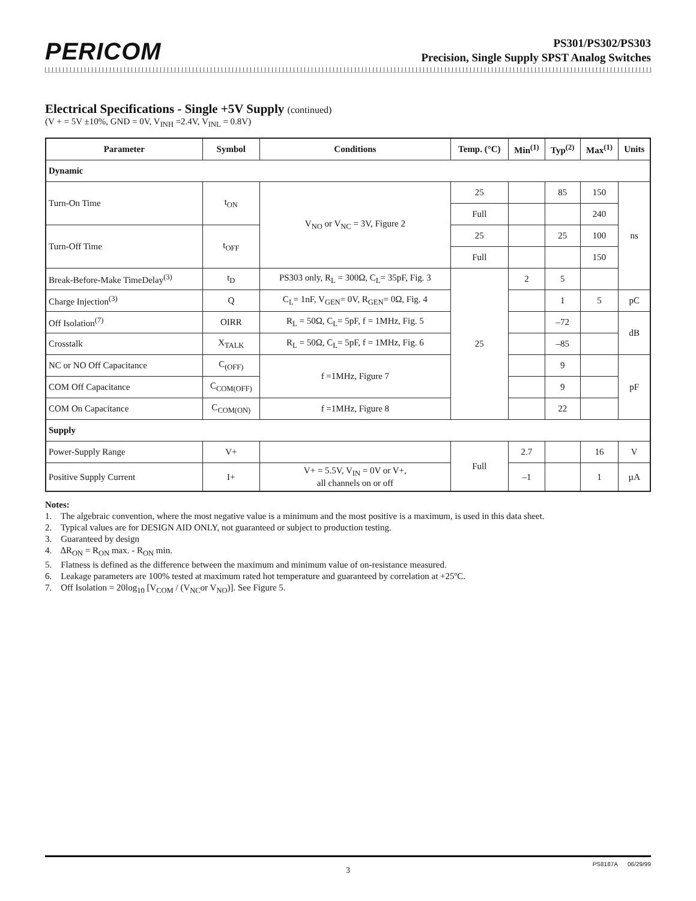PERICOM
PS301/PS302/PS303
Precision, Single Supply SPST Analog Switches
Electrical Specifications - Single +5V Supply (continued)
(V + = 5V ±10%, GND = 0V, V<sub>INH</sub> =2.4V, V<sub>INL</sub> = 0.8V)
| Parameter | Symbol | Conditions | Temp. (°C) | Min<sup>(1)</sup> | Typ<sup>(2)</sup> | Max<sup>(1)</sup> | Units |
| --- | --- | --- | --- | --- | --- | --- | --- |
| Dynamic | | | | | | | |
| Turn-On Time | t<sub>ON</sub> | V<sub>NO</sub> or V<sub>NC</sub> = 3V, Figure 2 | 25 | | 85 | 150 | ns |
| | | | Full | | | 240 | |
| Turn-Off Time | t<sub>OFF</sub> | | 25 | | 25 | 100 | |
| | | | Full | | | 150 | |
| Break-Before-Make TimeDelay<sup>(3)</sup> | t<sub>D</sub> | PS303 only, R<sub>L</sub> = 300Ω, C<sub>L</sub>= 35pF, Fig. 3 | 25 | 2 | 5 | | |
| Charge Injection<sup>(3)</sup> | Q | C<sub>L</sub>= 1nF, V<sub>GEN</sub>= 0V, R<sub>GEN</sub>= 0Ω, Fig. 4 | | | 1 | 5 | pC |
| Off Isolation<sup>(7)</sup> | OIRR | R<sub>L</sub> = 50Ω, C<sub>L</sub>= 5pF, f = 1MHz, Fig. 5 | | | –72 | | dB |
| Crosstalk | X<sub>TALK</sub> | R<sub>L</sub> = 50Ω, C<sub>L</sub>= 5pF, f = 1MHz, Fig. 6 | | | –85 | | |
| NC or NO Off Capacitance | C<sub>(OFF)</sub> | f =1MHz, Figure 7 | | | 9 | | pF |
| COM Off Capacitance | C<sub>COM(OFF)</sub> | | | | 9 | | |
| COM On Capacitance | C<sub>COM(ON)</sub> | f =1MHz, Figure 8 | | | 22 | | |
| Supply | | | | | | | |
| Power-Supply Range | V+ | | Full | 2.7 | | 16 | V |
| Positive Supply Current | I+ | V+ = 5.5V, V<sub>IN</sub> = 0V or V+, all channels on or off | | –1 | | 1 | µA |
Notes:
1. The algebraic convention, where the most negative value is a minimum and the most positive is a maximum, is used in this data sheet.
2. Typical values are for DESIGN AID ONLY, not guaranteed or subject to production testing.
3. Guaranteed by design
4. ΔR<sub>ON</sub> = R<sub>ON</sub> max. - R<sub>ON</sub> min.
5. Flatness is defined as the difference between the maximum and minimum value of on-resistance measured.
6. Leakage parameters are 100% tested at maximum rated hot temperature and guaranteed by correlation at +25ºC.
7. Off Isolation = 20log<sub>10</sub> [V<sub>COM</sub> / (V<sub>NC</sub>or V<sub>NO</sub>)]. See Figure 5.
3
PS8187A 06/29/99